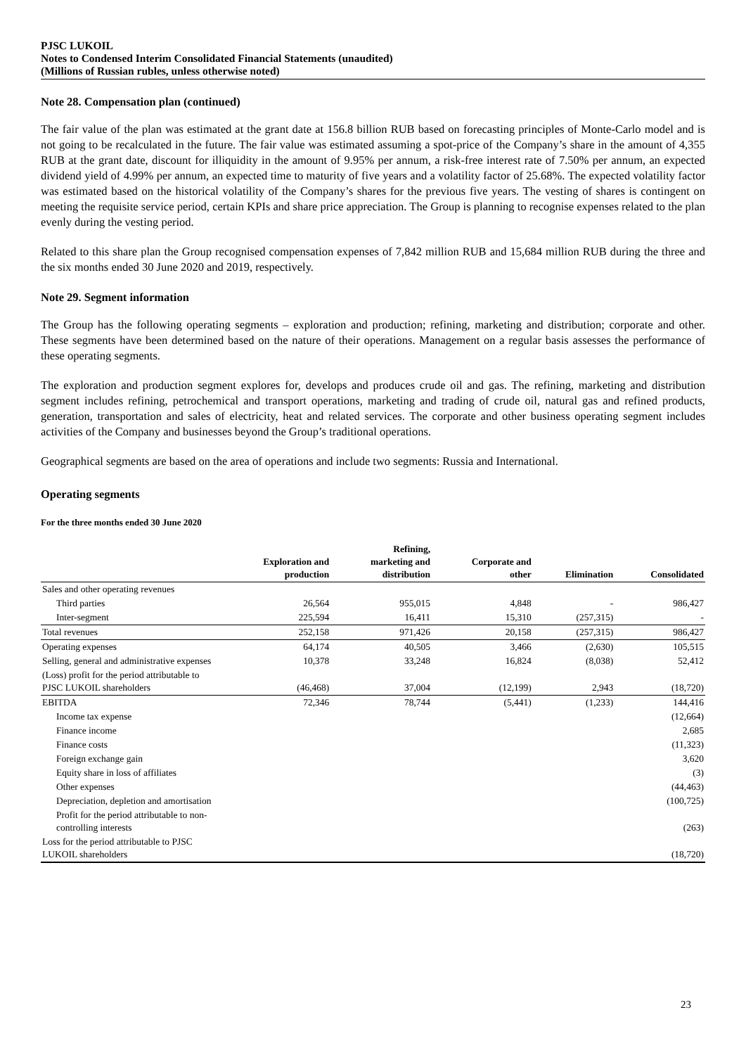PJSC LUKOIL
Notes to Condensed Interim Consolidated Financial Statements (unaudited)
(Millions of Russian rubles, unless otherwise noted)
Note 28. Compensation plan (continued)
The fair value of the plan was estimated at the grant date at 156.8 billion RUB based on forecasting principles of Monte-Carlo model and is not going to be recalculated in the future. The fair value was estimated assuming a spot-price of the Company’s share in the amount of 4,355 RUB at the grant date, discount for illiquidity in the amount of 9.95% per annum, a risk-free interest rate of 7.50% per annum, an expected dividend yield of 4.99% per annum, an expected time to maturity of five years and a volatility factor of 25.68%. The expected volatility factor was estimated based on the historical volatility of the Company’s shares for the previous five years. The vesting of shares is contingent on meeting the requisite service period, certain KPIs and share price appreciation. The Group is planning to recognise expenses related to the plan evenly during the vesting period.
Related to this share plan the Group recognised compensation expenses of 7,842 million RUB and 15,684 million RUB during the three and the six months ended 30 June 2020 and 2019, respectively.
Note 29. Segment information
The Group has the following operating segments – exploration and production; refining, marketing and distribution; corporate and other. These segments have been determined based on the nature of their operations. Management on a regular basis assesses the performance of these operating segments.
The exploration and production segment explores for, develops and produces crude oil and gas. The refining, marketing and distribution segment includes refining, petrochemical and transport operations, marketing and trading of crude oil, natural gas and refined products, generation, transportation and sales of electricity, heat and related services. The corporate and other business operating segment includes activities of the Company and businesses beyond the Group’s traditional operations.
Geographical segments are based on the area of operations and include two segments: Russia and International.
Operating segments
For the three months ended 30 June 2020
| | Exploration and production | Refining, marketing and distribution | Corporate and other | Elimination | Consolidated |
| --- | --- | --- | --- | --- | --- |
| Sales and other operating revenues | | | | | |
| Third parties | 26,564 | 955,015 | 4,848 | - | 986,427 |
| Inter-segment | 225,594 | 16,411 | 15,310 | (257,315) | - |
| Total revenues | 252,158 | 971,426 | 20,158 | (257,315) | 986,427 |
| Operating expenses | 64,174 | 40,505 | 3,466 | (2,630) | 105,515 |
| Selling, general and administrative expenses | 10,378 | 33,248 | 16,824 | (8,038) | 52,412 |
| (Loss) profit for the period attributable to PJSC LUKOIL shareholders | (46,468) | 37,004 | (12,199) | 2,943 | (18,720) |
| EBITDA | 72,346 | 78,744 | (5,441) | (1,233) | 144,416 |
| Income tax expense | | | | | (12,664) |
| Finance income | | | | | 2,685 |
| Finance costs | | | | | (11,323) |
| Foreign exchange gain | | | | | 3,620 |
| Equity share in loss of affiliates | | | | | (3) |
| Other expenses | | | | | (44,463) |
| Depreciation, depletion and amortisation | | | | | (100,725) |
| Profit for the period attributable to non-controlling interests | | | | | (263) |
| Loss for the period attributable to PJSC LUKOIL shareholders | | | | | (18,720) |
23